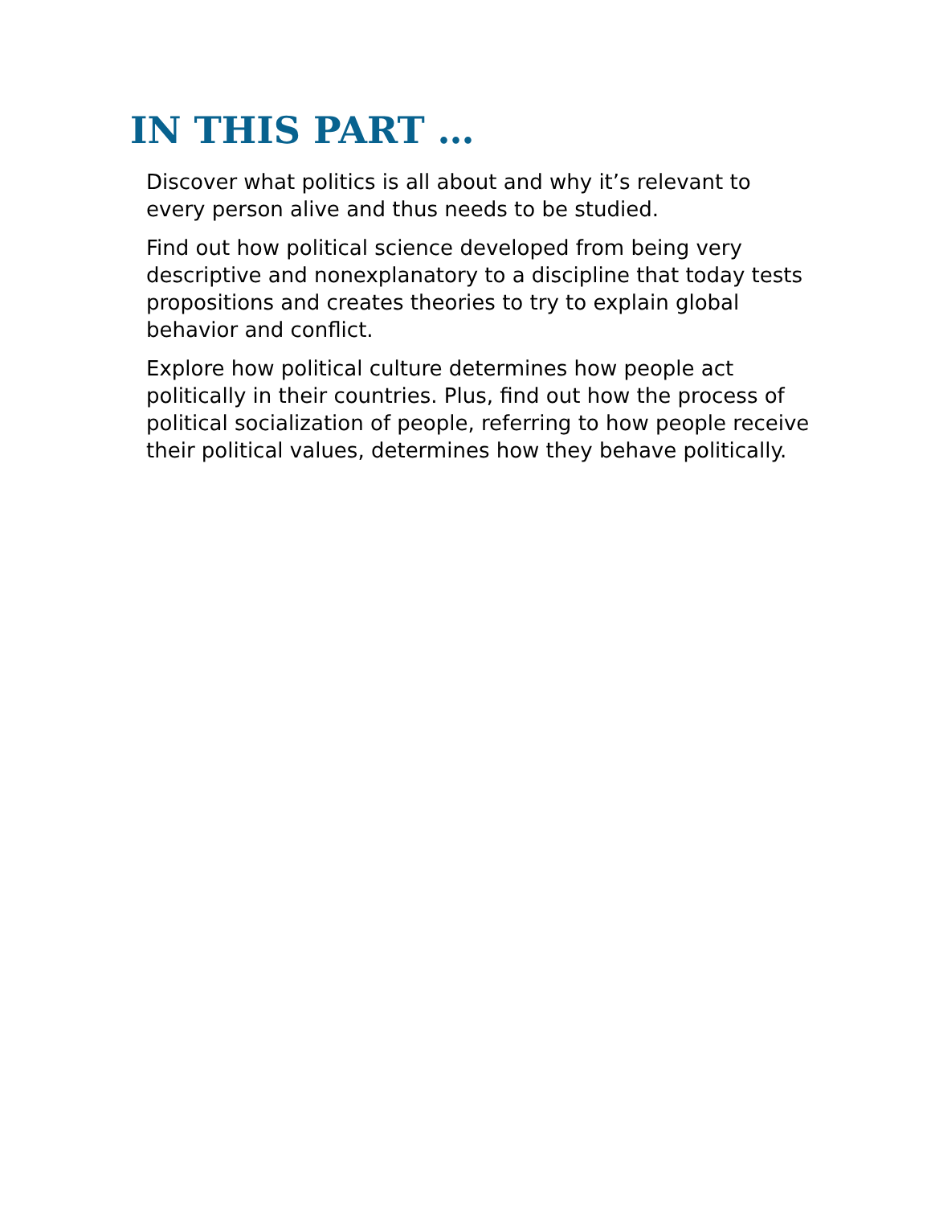IN THIS PART …
Discover what politics is all about and why it’s relevant to every person alive and thus needs to be studied.
Find out how political science developed from being very descriptive and nonexplanatory to a discipline that today tests propositions and creates theories to try to explain global behavior and conflict.
Explore how political culture determines how people act politically in their countries. Plus, find out how the process of political socialization of people, referring to how people receive their political values, determines how they behave politically.